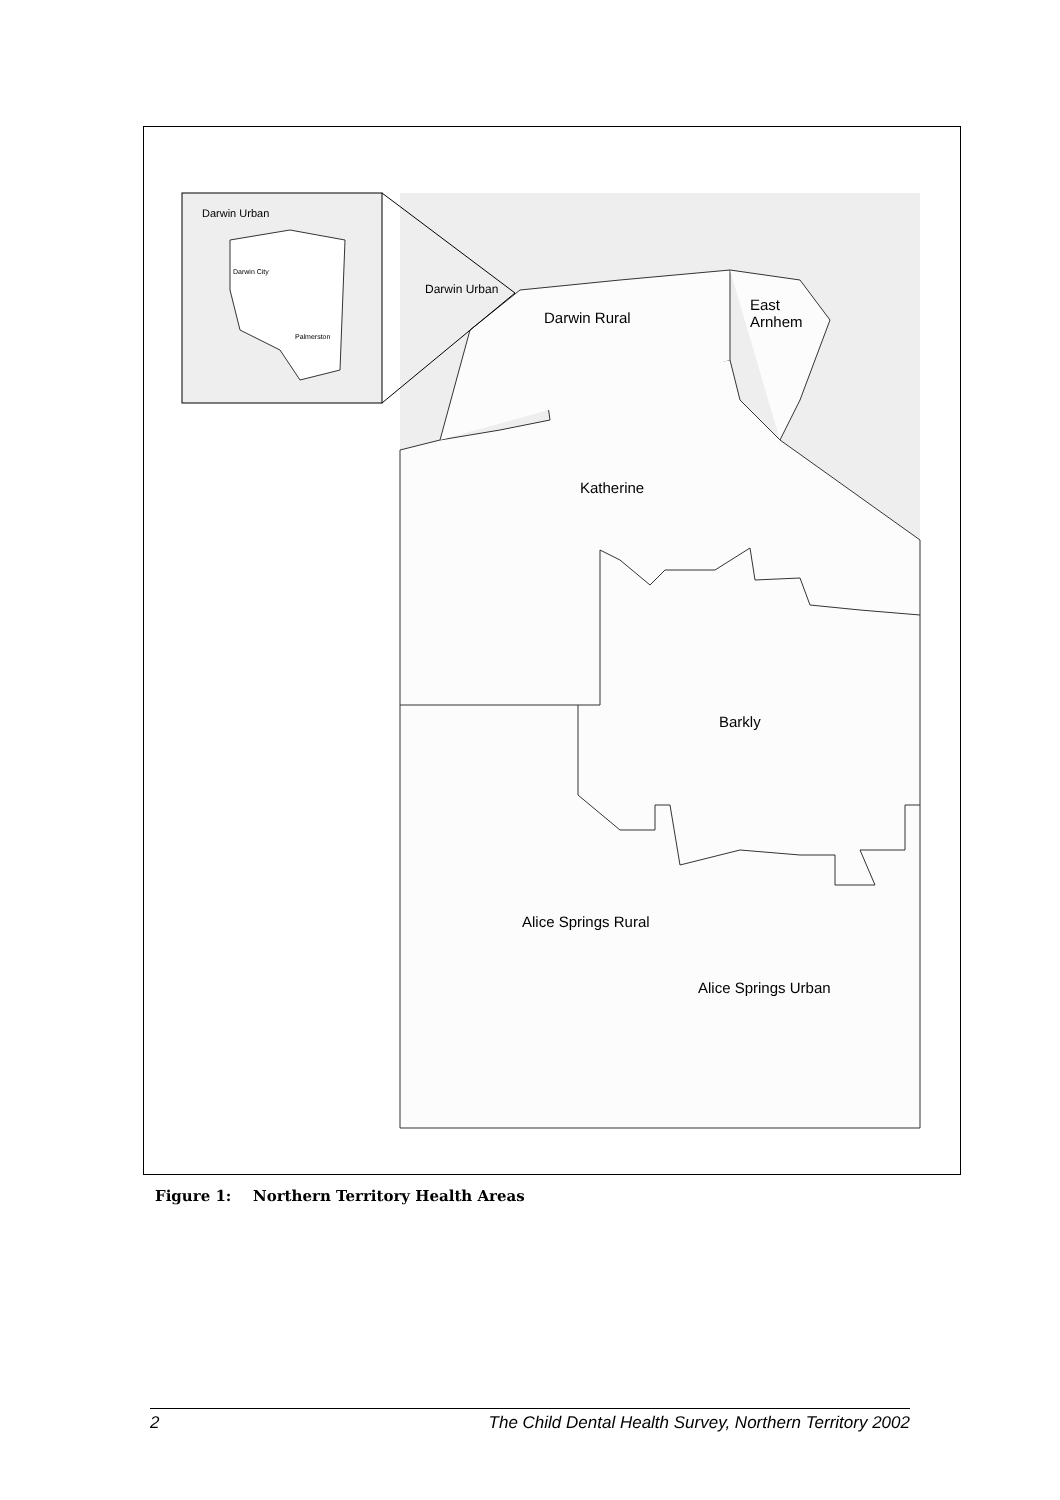Darwin Urban
Darwin City
Palmerston
Darwin Urban
Darwin Rural
East
Arnhem
Katherine
Barkly
Alice Springs Rural
Alice Springs Urban
Figure 1: Northern Territory Health Areas
2 The Child Dental Health Survey, Northern Territory 2002